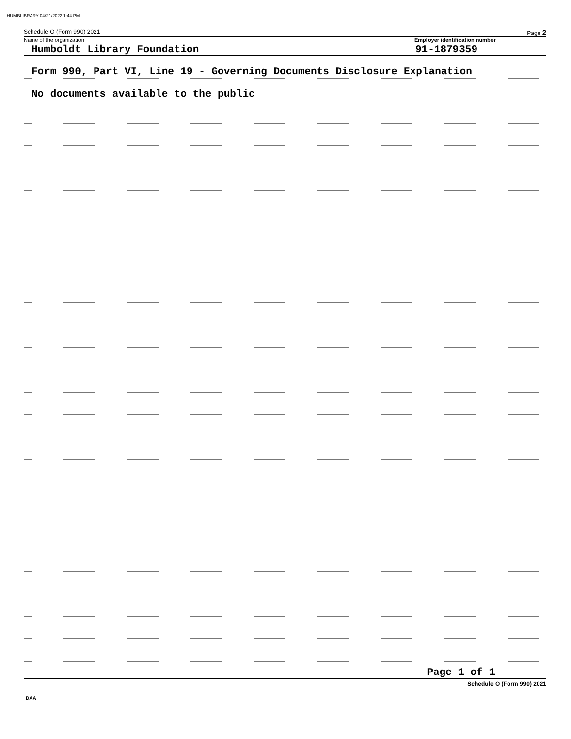HUMBLIBRARY 04/21/2022 1:44 PM
Schedule O (Form 990) 2021 Page 2
Name of the organization
Humboldt Library Foundation
Employer identification number
91-1879359
Form 990, Part VI, Line 19 - Governing Documents Disclosure Explanation
No documents available to the public
Page 1 of 1
Schedule O (Form 990) 2021
DAA